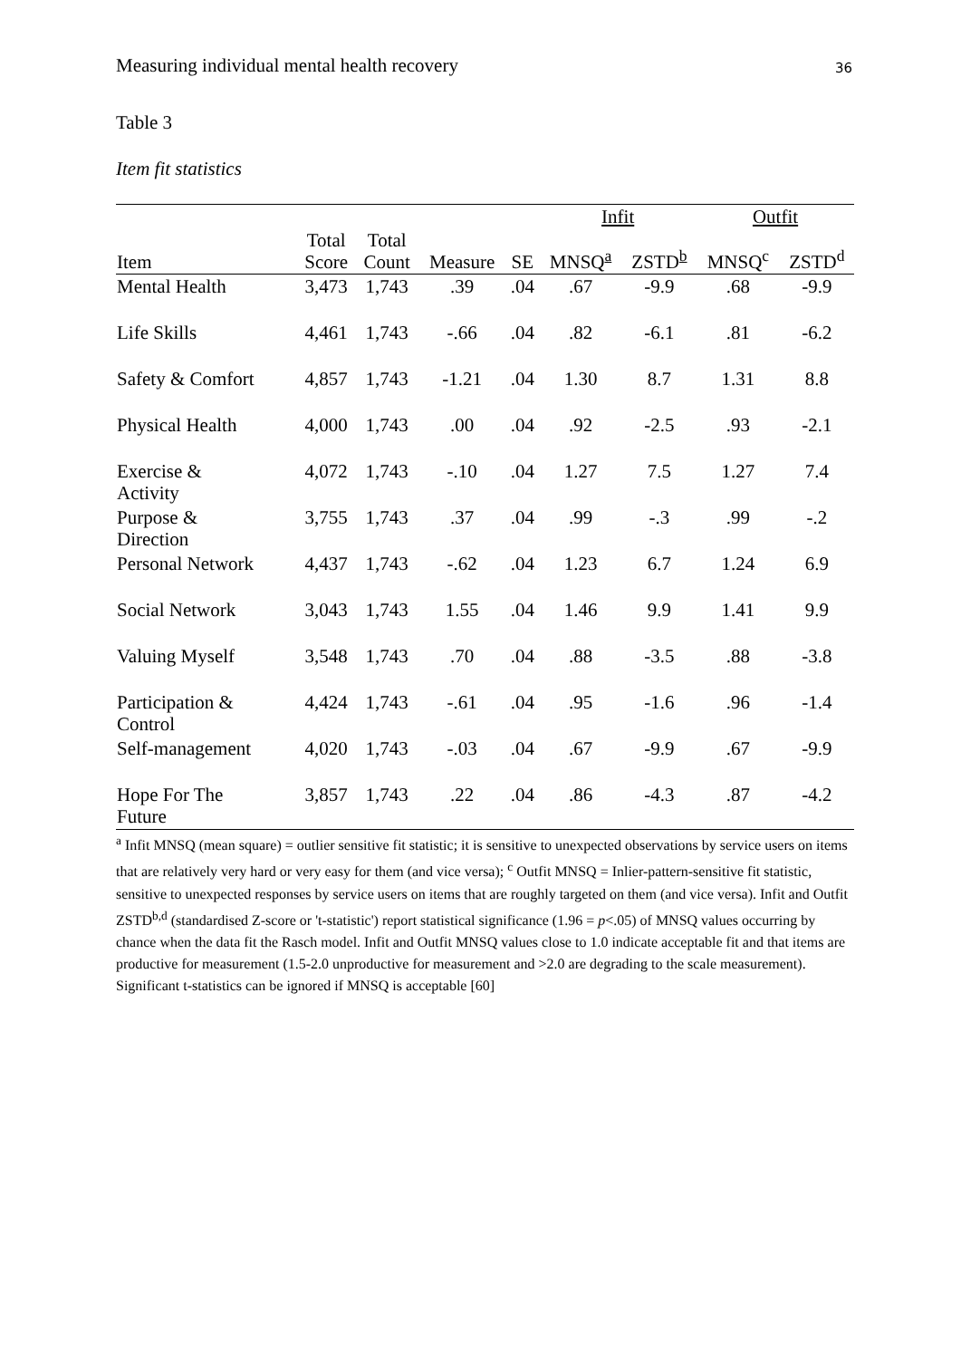Measuring individual mental health recovery 36
Table 3
Item fit statistics
| | | | | | Infit | | Outfit | |
| --- | --- | --- | --- | --- | --- | --- | --- | --- |
| Item | Total Score | Total Count | Measure | SE | MNSQ<sup>a</sup> | ZSTD<sup>b</sup> | MNSQ<sup>c</sup> | ZSTD<sup>d</sup> |
| Mental Health | 3,473 | 1,743 | .39 | .04 | .67 | -9.9 | .68 | -9.9 |
| Life Skills | 4,461 | 1,743 | -.66 | .04 | .82 | -6.1 | .81 | -6.2 |
| Safety & Comfort | 4,857 | 1,743 | -1.21 | .04 | 1.30 | 8.7 | 1.31 | 8.8 |
| Physical Health | 4,000 | 1,743 | .00 | .04 | .92 | -2.5 | .93 | -2.1 |
| Exercise & Activity | 4,072 | 1,743 | -.10 | .04 | 1.27 | 7.5 | 1.27 | 7.4 |
| Purpose & Direction | 3,755 | 1,743 | .37 | .04 | .99 | -.3 | .99 | -.2 |
| Personal Network | 4,437 | 1,743 | -.62 | .04 | 1.23 | 6.7 | 1.24 | 6.9 |
| Social Network | 3,043 | 1,743 | 1.55 | .04 | 1.46 | 9.9 | 1.41 | 9.9 |
| Valuing Myself | 3,548 | 1,743 | .70 | .04 | .88 | -3.5 | .88 | -3.8 |
| Participation & Control | 4,424 | 1,743 | -.61 | .04 | .95 | -1.6 | .96 | -1.4 |
| Self-management | 4,020 | 1,743 | -.03 | .04 | .67 | -9.9 | .67 | -9.9 |
| Hope For The Future | 3,857 | 1,743 | .22 | .04 | .86 | -4.3 | .87 | -4.2 |
<sup>a</sup> Infit MNSQ (mean square) = outlier sensitive fit statistic; it is sensitive to unexpected observations by service users on items that are relatively very hard or very easy for them (and vice versa); <sup>c</sup> Outfit MNSQ = Inlier-pattern-sensitive fit statistic, sensitive to unexpected responses by service users on items that are roughly targeted on them (and vice versa). Infit and Outfit ZSTD<sup>b,d</sup> (standardised Z-score or 't-statistic') report statistical significance (1.96 = p<.05) of MNSQ values occurring by chance when the data fit the Rasch model. Infit and Outfit MNSQ values close to 1.0 indicate acceptable fit and that items are productive for measurement (1.5-2.0 unproductive for measurement and >2.0 are degrading to the scale measurement). Significant t-statistics can be ignored if MNSQ is acceptable [60]